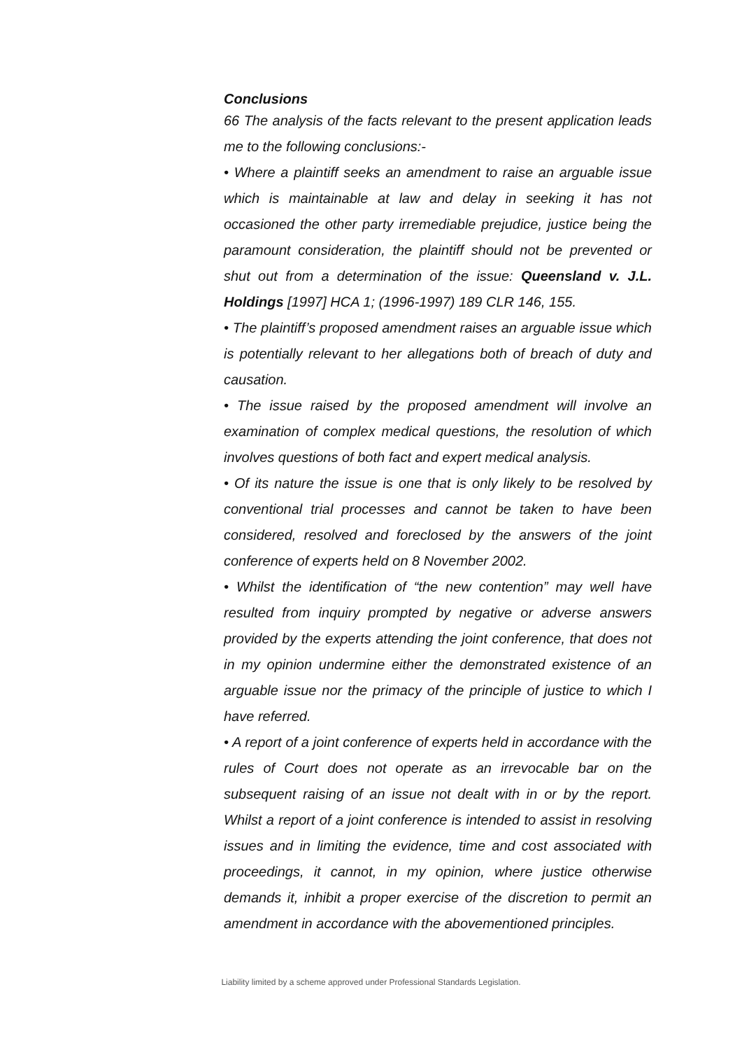Conclusions
66 The analysis of the facts relevant to the present application leads me to the following conclusions:-
• Where a plaintiff seeks an amendment to raise an arguable issue which is maintainable at law and delay in seeking it has not occasioned the other party irremediable prejudice, justice being the paramount consideration, the plaintiff should not be prevented or shut out from a determination of the issue: Queensland v. J.L. Holdings [1997] HCA 1; (1996-1997) 189 CLR 146, 155.
• The plaintiff’s proposed amendment raises an arguable issue which is potentially relevant to her allegations both of breach of duty and causation.
• The issue raised by the proposed amendment will involve an examination of complex medical questions, the resolution of which involves questions of both fact and expert medical analysis.
• Of its nature the issue is one that is only likely to be resolved by conventional trial processes and cannot be taken to have been considered, resolved and foreclosed by the answers of the joint conference of experts held on 8 November 2002.
• Whilst the identification of “the new contention” may well have resulted from inquiry prompted by negative or adverse answers provided by the experts attending the joint conference, that does not in my opinion undermine either the demonstrated existence of an arguable issue nor the primacy of the principle of justice to which I have referred.
• A report of a joint conference of experts held in accordance with the rules of Court does not operate as an irrevocable bar on the subsequent raising of an issue not dealt with in or by the report. Whilst a report of a joint conference is intended to assist in resolving issues and in limiting the evidence, time and cost associated with proceedings, it cannot, in my opinion, where justice otherwise demands it, inhibit a proper exercise of the discretion to permit an amendment in accordance with the abovementioned principles.
Liability limited by a scheme approved under Professional Standards Legislation.